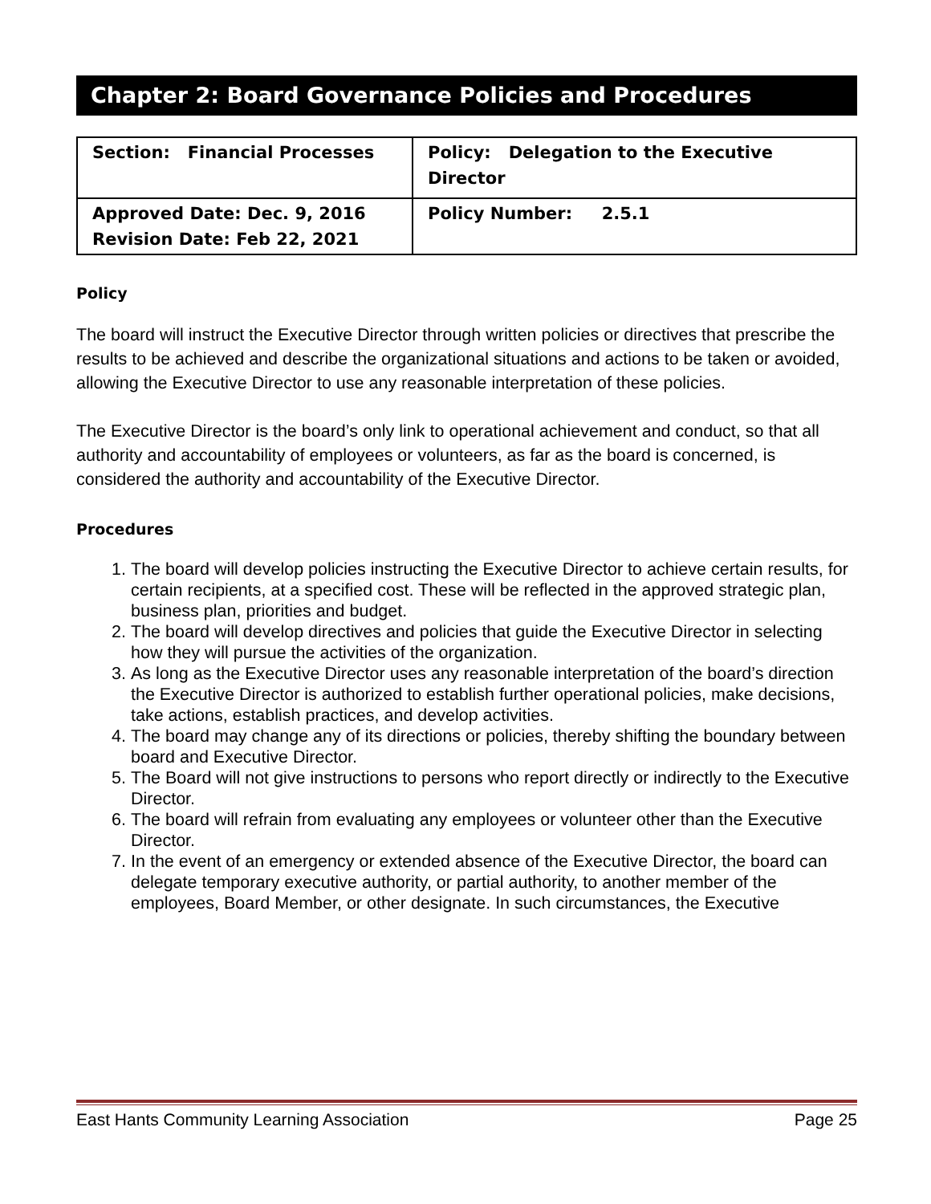Chapter 2: Board Governance Policies and Procedures
| Section: Financial Processes | Policy: Delegation to the Executive Director |
| Approved Date: Dec. 9, 2016 Revision Date: Feb 22, 2021 | Policy Number: 2.5.1 |
Policy
The board will instruct the Executive Director through written policies or directives that prescribe the results to be achieved and describe the organizational situations and actions to be taken or avoided, allowing the Executive Director to use any reasonable interpretation of these policies.
The Executive Director is the board’s only link to operational achievement and conduct, so that all authority and accountability of employees or volunteers, as far as the board is concerned, is considered the authority and accountability of the Executive Director.
Procedures
1. The board will develop policies instructing the Executive Director to achieve certain results, for certain recipients, at a specified cost. These will be reflected in the approved strategic plan, business plan, priorities and budget.
2. The board will develop directives and policies that guide the Executive Director in selecting how they will pursue the activities of the organization.
3. As long as the Executive Director uses any reasonable interpretation of the board’s direction the Executive Director is authorized to establish further operational policies, make decisions, take actions, establish practices, and develop activities.
4. The board may change any of its directions or policies, thereby shifting the boundary between board and Executive Director.
5. The Board will not give instructions to persons who report directly or indirectly to the Executive Director.
6. The board will refrain from evaluating any employees or volunteer other than the Executive Director.
7. In the event of an emergency or extended absence of the Executive Director, the board can delegate temporary executive authority, or partial authority, to another member of the employees, Board Member, or other designate. In such circumstances, the Executive
East Hants Community Learning Association Page 25